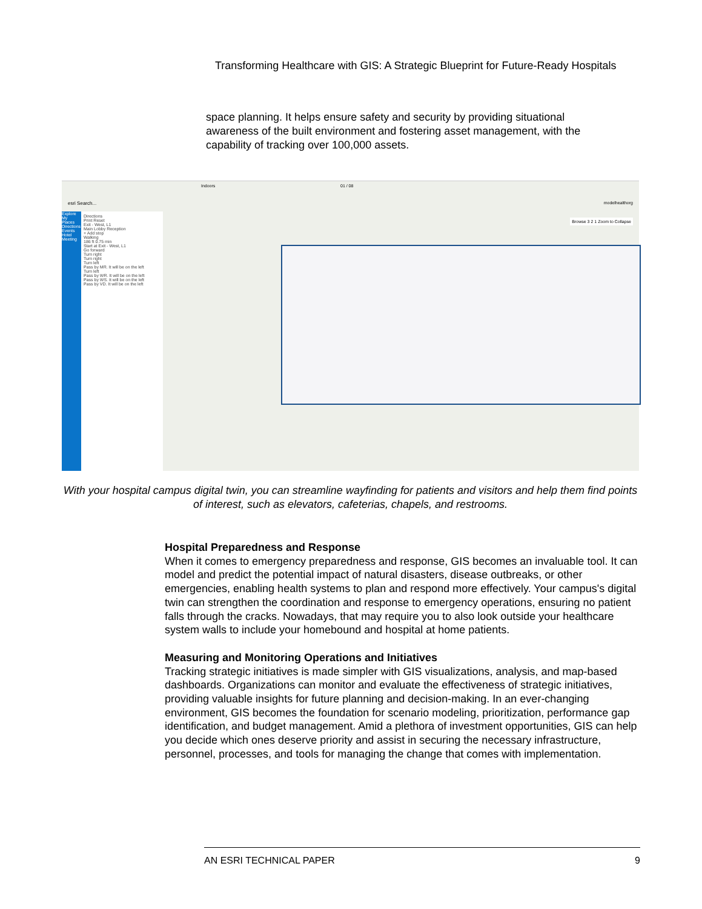Transforming Healthcare with GIS: A Strategic Blueprint for Future-Ready Hospitals
space planning. It helps ensure safety and security by providing situational awareness of the built environment and fostering asset management, with the capability of tracking over 100,000 assets.
Indoors 01 / 08
esri Search... modelhealthorg
Explore
My Places
Directions
Events
Hotel
Meeting
Directions
Print Reset
Exit - West, L1
Main Lobby Reception
+ Add stop
Walking
186 ft 0.75 min
Start at Exit - West, L1
Go forward
Turn right
Turn right
Turn left
Pass by MR. It will be on the left
Turn left
Pass by WR. It will be on the left
Pass by WS. It will be on the left
Pass by VD. It will be on the left
Browse 3 2 1 Zoom to Collapse
With your hospital campus digital twin, you can streamline wayfinding for patients and visitors and help them find points of interest, such as elevators, cafeterias, chapels, and restrooms.
Hospital Preparedness and Response
When it comes to emergency preparedness and response, GIS becomes an invaluable tool. It can model and predict the potential impact of natural disasters, disease outbreaks, or other emergencies, enabling health systems to plan and respond more effectively. Your campus's digital twin can strengthen the coordination and response to emergency operations, ensuring no patient falls through the cracks. Nowadays, that may require you to also look outside your healthcare system walls to include your homebound and hospital at home patients.
Measuring and Monitoring Operations and Initiatives
Tracking strategic initiatives is made simpler with GIS visualizations, analysis, and map-based dashboards. Organizations can monitor and evaluate the effectiveness of strategic initiatives, providing valuable insights for future planning and decision-making. In an ever-changing environment, GIS becomes the foundation for scenario modeling, prioritization, performance gap identification, and budget management. Amid a plethora of investment opportunities, GIS can help you decide which ones deserve priority and assist in securing the necessary infrastructure, personnel, processes, and tools for managing the change that comes with implementation.
AN ESRI TECHNICAL PAPER 9